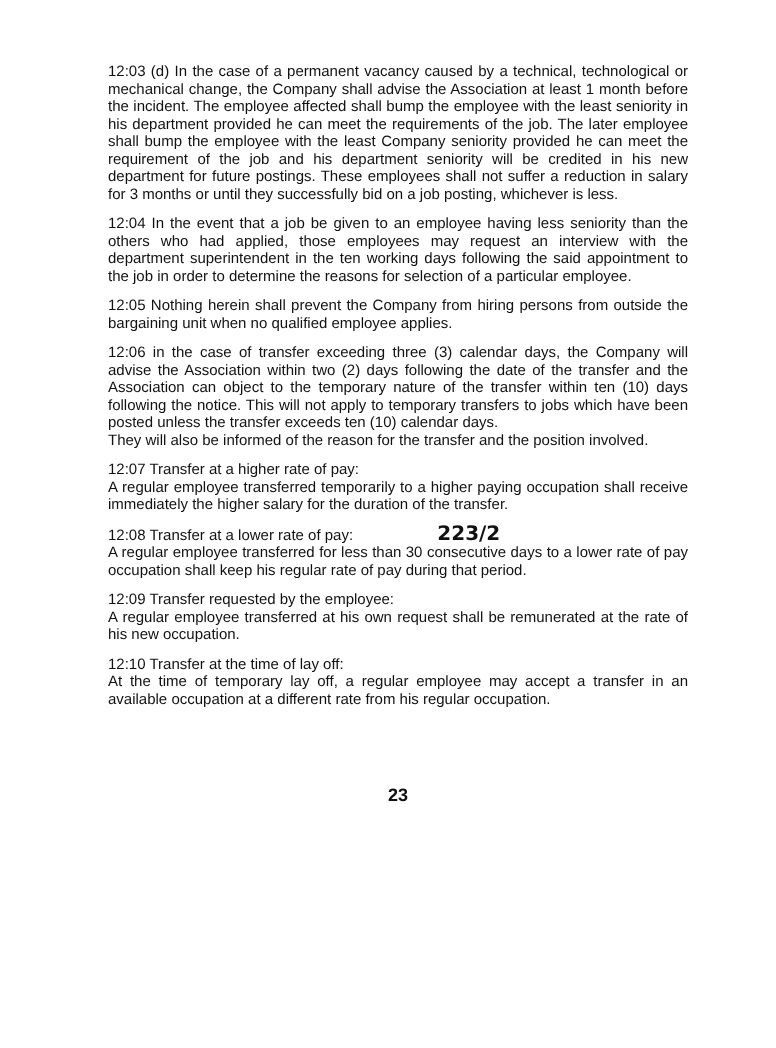12:03 (d) In the case of a permanent vacancy caused by a technical, technological or mechanical change, the Company shall advise the Association at least 1 month before the incident. The employee affected shall bump the employee with the least seniority in his department provided he can meet the requirements of the job. The later employee shall bump the employee with the least Company seniority provided he can meet the requirement of the job and his department seniority will be credited in his new department for future postings. These employees shall not suffer a reduction in salary for 3 months or until they successfully bid on a job posting, whichever is less.
12:04 In the event that a job be given to an employee having less seniority than the others who had applied, those employees may request an interview with the department superintendent in the ten working days following the said appointment to the job in order to determine the reasons for selection of a particular employee.
12:05 Nothing herein shall prevent the Company from hiring persons from outside the bargaining unit when no qualified employee applies.
12:06 in the case of transfer exceeding three (3) calendar days, the Company will advise the Association within two (2) days following the date of the transfer and the Association can object to the temporary nature of the transfer within ten (10) days following the notice. This will not apply to temporary transfers to jobs which have been posted unless the transfer exceeds ten (10) calendar days.
They will also be informed of the reason for the transfer and the position involved.
12:07 Transfer at a higher rate of pay:
A regular employee transferred temporarily to a higher paying occupation shall receive immediately the higher salary for the duration of the transfer.
12:08 Transfer at a lower rate of pay: 223/2
A regular employee transferred for less than 30 consecutive days to a lower rate of pay occupation shall keep his regular rate of pay during that period.
12:09 Transfer requested by the employee:
A regular employee transferred at his own request shall be remunerated at the rate of his new occupation.
12:10 Transfer at the time of lay off:
At the time of temporary lay off, a regular employee may accept a transfer in an available occupation at a different rate from his regular occupation.
23